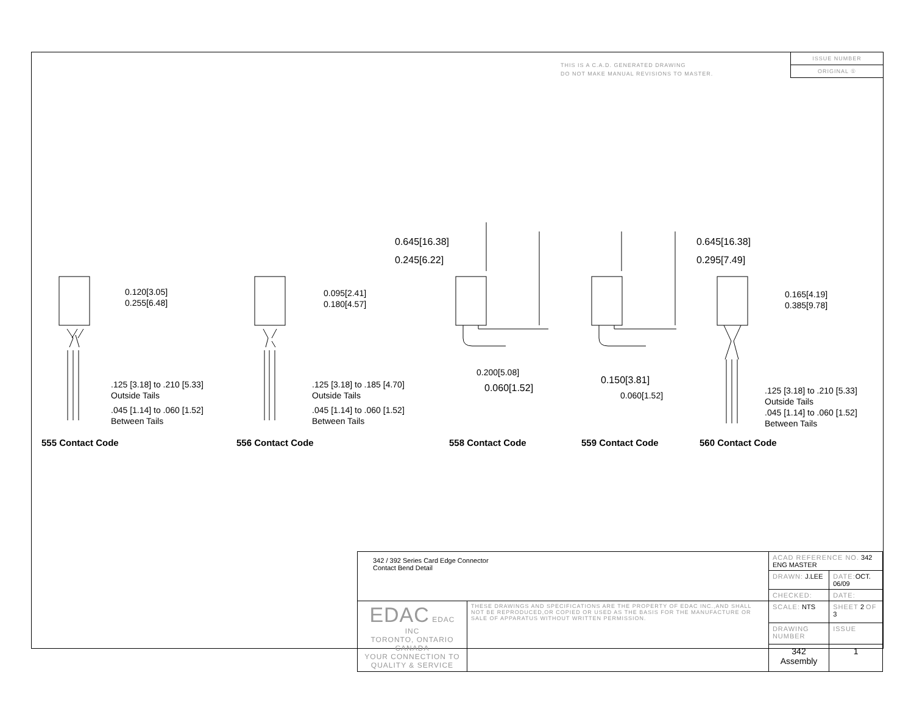THIS IS A C.A.D. GENERATED DRAWING
DO NOT MAKE MANUAL REVISIONS TO MASTER.
ISSUE NUMBER
ORIGINAL ①
0.120[3.05]
0.255[6.48]
.125 [3.18] to .210 [5.33]
Outside Tails
.045 [1.14] to .060 [1.52]
Between Tails
0.095[2.41]
0.180[4.57]
.125 [3.18] to .185 [4.70]
Outside Tails
.045 [1.14] to .060 [1.52]
Between Tails
0.645[16.38]
0.245[6.22]
0.200[5.08]
0.060[1.52]
0.645[16.38]
0.295[7.49]
0.150[3.81]
0.060[1.52]
0.165[4.19]
0.385[9.78]
.125 [3.18] to .210 [5.33]
Outside Tails
.045 [1.14] to .060 [1.52]
Between Tails
555 Contact Code 556 Contact Code 558 Contact Code 559 Contact Code 560 Contact Code
| 342 / 392 Series Card Edge Connector Contact Bend Detail | | ACAD REFERENCE NO. 342 ENG MASTER | | |
| | | DRAWN: J.LEE | DATE: OCT. 06/09 | |
| | | CHECKED: | DATE: | |
| EDAC EDAC INC TORONTO, ONTARIO CANADA YOUR CONNECTION TO QUALITY & SERVICE | THESE DRAWINGS AND SPECIFICATIONS ARE THE PROPERTY OF EDAC INC.,AND SHALL NOT BE REPRODUCED,OR COPIED OR USED AS THE BASIS FOR THE MANUFACTURE OR SALE OF APPARATUS WITHOUT WRITTEN PERMISSION. | SCALE: NTS | SHEET 2 OF 3 | |
| | | DRAWING NUMBER | | ISSUE |
| | | 342 Assembly | | 1 |